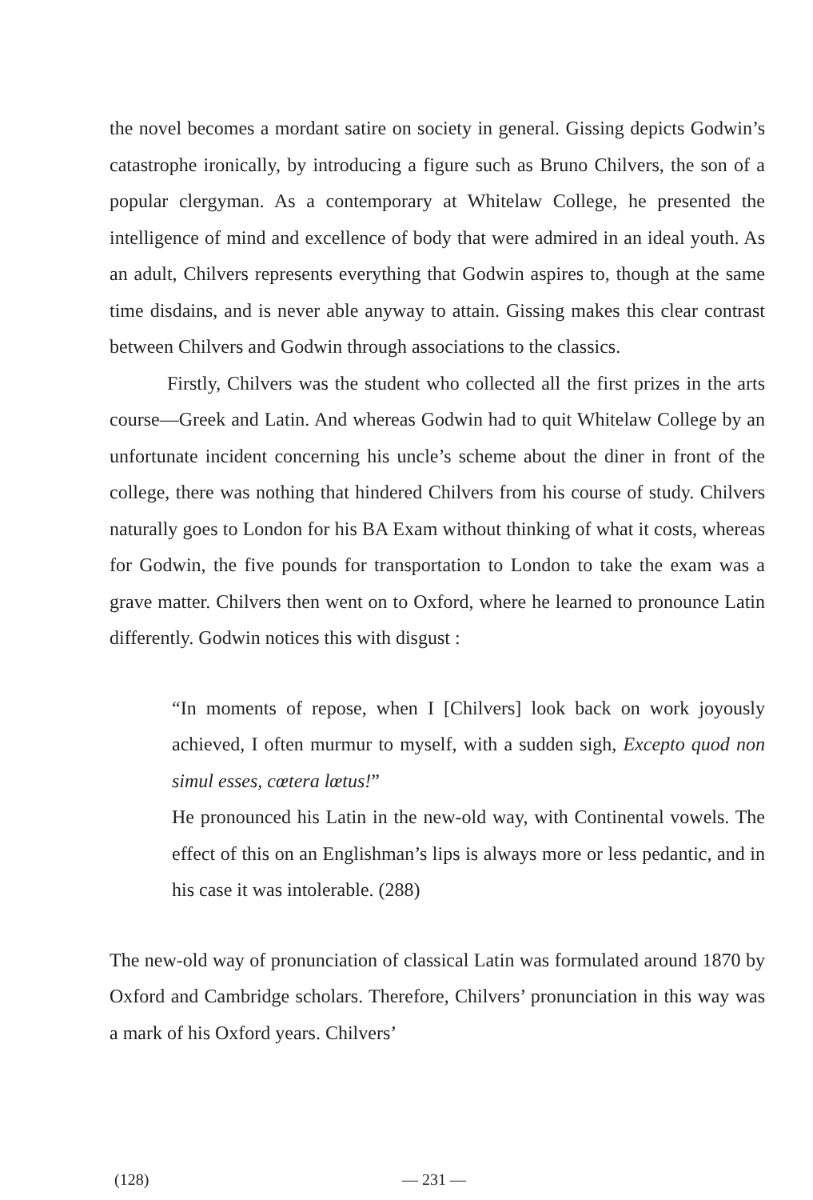the novel becomes a mordant satire on society in general. Gissing depicts Godwin’s catastrophe ironically, by introducing a figure such as Bruno Chilvers, the son of a popular clergyman. As a contemporary at Whitelaw College, he presented the intelligence of mind and excellence of body that were admired in an ideal youth. As an adult, Chilvers represents everything that Godwin aspires to, though at the same time disdains, and is never able anyway to attain. Gissing makes this clear contrast between Chilvers and Godwin through associations to the classics.
Firstly, Chilvers was the student who collected all the first prizes in the arts course—Greek and Latin. And whereas Godwin had to quit Whitelaw College by an unfortunate incident concerning his uncle’s scheme about the diner in front of the college, there was nothing that hindered Chilvers from his course of study. Chilvers naturally goes to London for his BA Exam without thinking of what it costs, whereas for Godwin, the five pounds for transportation to London to take the exam was a grave matter. Chilvers then went on to Oxford, where he learned to pronounce Latin differently. Godwin notices this with disgust :
“In moments of repose, when I [Chilvers] look back on work joyously achieved, I often murmur to myself, with a sudden sigh, Excepto quod non simul esses, cœtera lœtus!”
He pronounced his Latin in the new-old way, with Continental vowels. The effect of this on an Englishman’s lips is always more or less pedantic, and in his case it was intolerable. (288)
The new-old way of pronunciation of classical Latin was formulated around 1870 by Oxford and Cambridge scholars. Therefore, Chilvers’ pronunciation in this way was a mark of his Oxford years. Chilvers’
(128) — 231 —